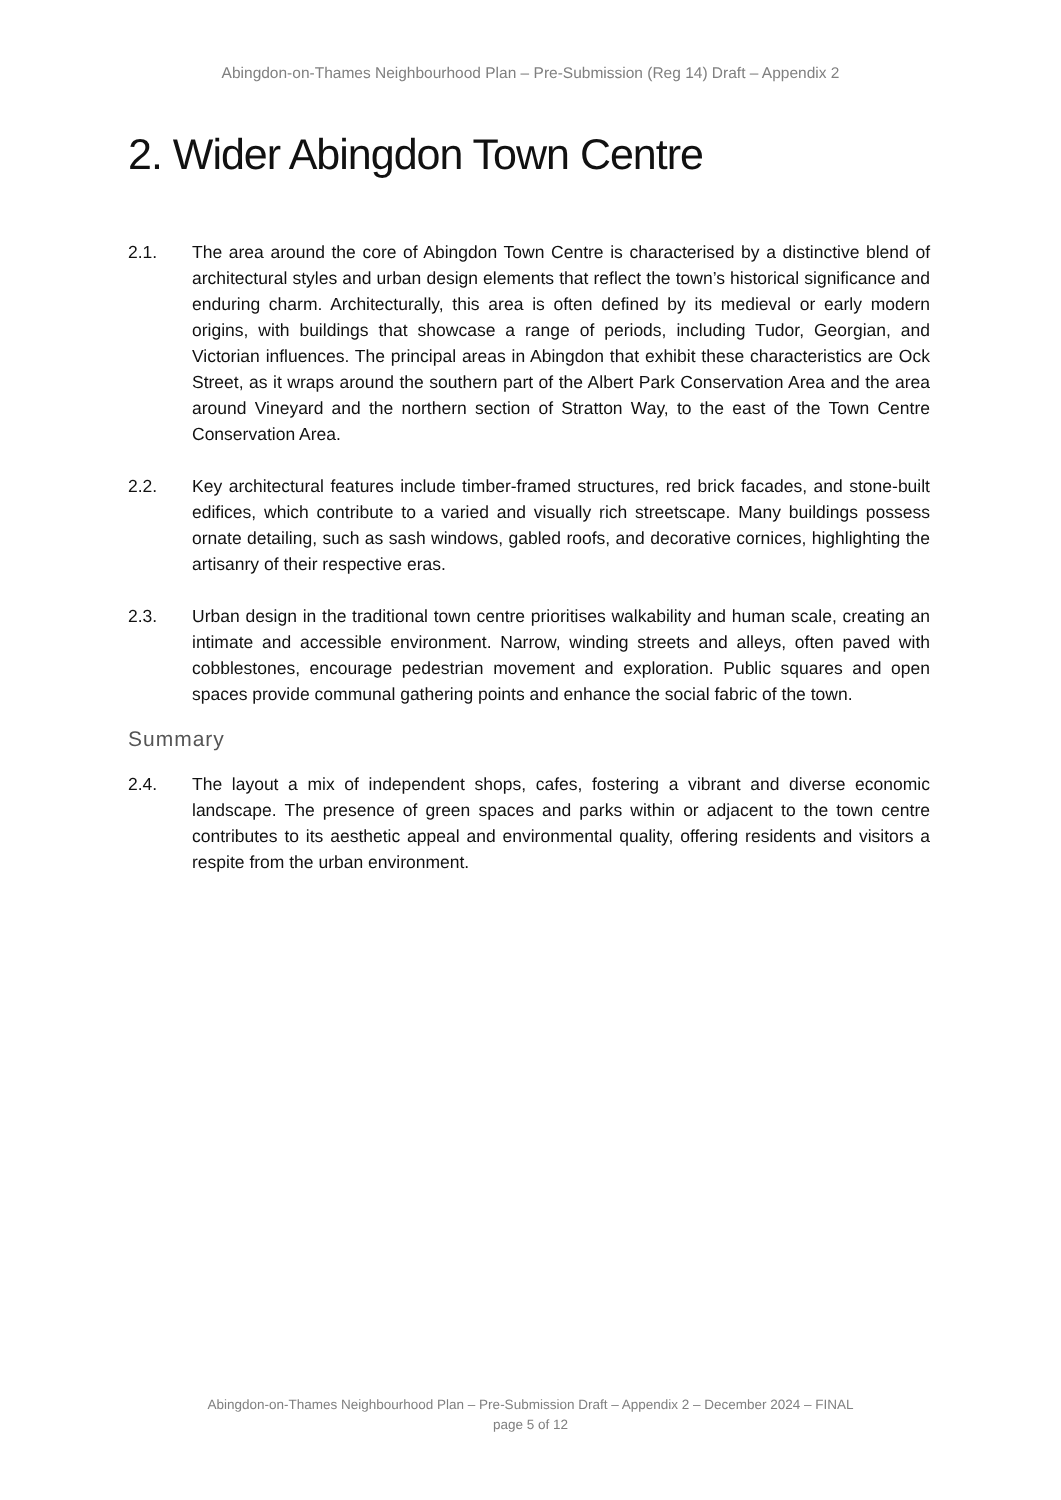Abingdon-on-Thames Neighbourhood Plan – Pre-Submission (Reg 14) Draft – Appendix 2
2. Wider Abingdon Town Centre
2.1. The area around the core of Abingdon Town Centre is characterised by a distinctive blend of architectural styles and urban design elements that reflect the town’s historical significance and enduring charm. Architecturally, this area is often defined by its medieval or early modern origins, with buildings that showcase a range of periods, including Tudor, Georgian, and Victorian influences. The principal areas in Abingdon that exhibit these characteristics are Ock Street, as it wraps around the southern part of the Albert Park Conservation Area and the area around Vineyard and the northern section of Stratton Way, to the east of the Town Centre Conservation Area.
2.2. Key architectural features include timber-framed structures, red brick facades, and stone-built edifices, which contribute to a varied and visually rich streetscape. Many buildings possess ornate detailing, such as sash windows, gabled roofs, and decorative cornices, highlighting the artisanry of their respective eras.
2.3. Urban design in the traditional town centre prioritises walkability and human scale, creating an intimate and accessible environment. Narrow, winding streets and alleys, often paved with cobblestones, encourage pedestrian movement and exploration. Public squares and open spaces provide communal gathering points and enhance the social fabric of the town.
Summary
2.4. The layout a mix of independent shops, cafes, fostering a vibrant and diverse economic landscape. The presence of green spaces and parks within or adjacent to the town centre contributes to its aesthetic appeal and environmental quality, offering residents and visitors a respite from the urban environment.
Abingdon-on-Thames Neighbourhood Plan – Pre-Submission Draft – Appendix 2 – December 2024 – FINAL
page 5 of 12